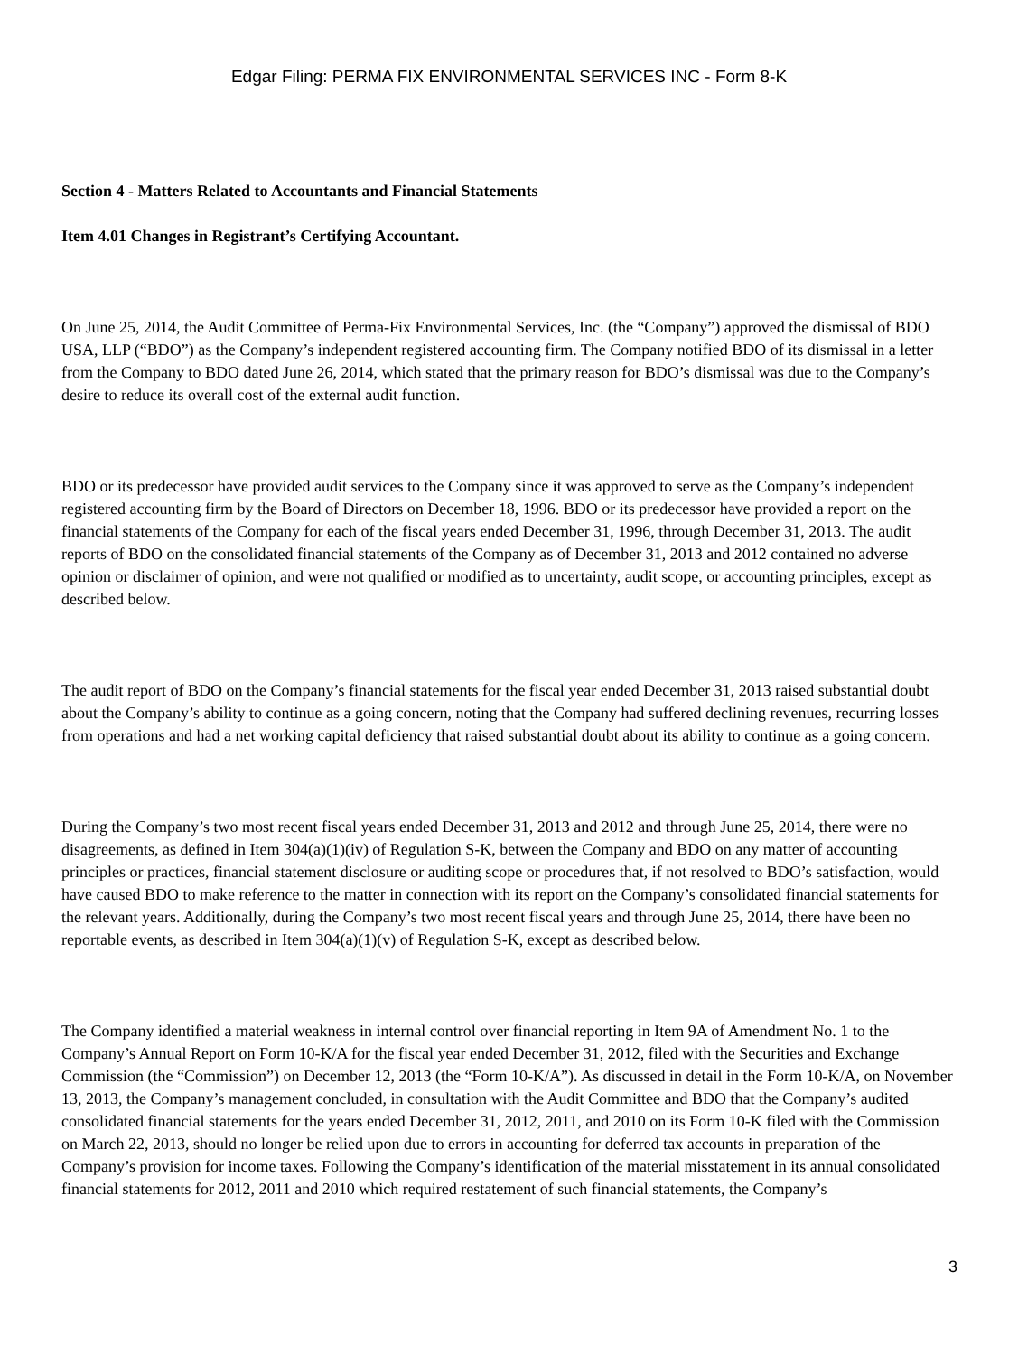Edgar Filing: PERMA FIX ENVIRONMENTAL SERVICES INC - Form 8-K
Section 4 - Matters Related to Accountants and Financial Statements
Item 4.01 Changes in Registrant’s Certifying Accountant.
On June 25, 2014, the Audit Committee of Perma-Fix Environmental Services, Inc. (the “Company”) approved the dismissal of BDO USA, LLP (“BDO”) as the Company’s independent registered accounting firm. The Company notified BDO of its dismissal in a letter from the Company to BDO dated June 26, 2014, which stated that the primary reason for BDO’s dismissal was due to the Company’s desire to reduce its overall cost of the external audit function.
BDO or its predecessor have provided audit services to the Company since it was approved to serve as the Company’s independent registered accounting firm by the Board of Directors on December 18, 1996. BDO or its predecessor have provided a report on the financial statements of the Company for each of the fiscal years ended December 31, 1996, through December 31, 2013. The audit reports of BDO on the consolidated financial statements of the Company as of December 31, 2013 and 2012 contained no adverse opinion or disclaimer of opinion, and were not qualified or modified as to uncertainty, audit scope, or accounting principles, except as described below.
The audit report of BDO on the Company’s financial statements for the fiscal year ended December 31, 2013 raised substantial doubt about the Company’s ability to continue as a going concern, noting that the Company had suffered declining revenues, recurring losses from operations and had a net working capital deficiency that raised substantial doubt about its ability to continue as a going concern.
During the Company’s two most recent fiscal years ended December 31, 2013 and 2012 and through June 25, 2014, there were no disagreements, as defined in Item 304(a)(1)(iv) of Regulation S-K, between the Company and BDO on any matter of accounting principles or practices, financial statement disclosure or auditing scope or procedures that, if not resolved to BDO’s satisfaction, would have caused BDO to make reference to the matter in connection with its report on the Company’s consolidated financial statements for the relevant years. Additionally, during the Company’s two most recent fiscal years and through June 25, 2014, there have been no reportable events, as described in Item 304(a)(1)(v) of Regulation S-K, except as described below.
The Company identified a material weakness in internal control over financial reporting in Item 9A of Amendment No. 1 to the Company’s Annual Report on Form 10-K/A for the fiscal year ended December 31, 2012, filed with the Securities and Exchange Commission (the “Commission”) on December 12, 2013 (the “Form 10-K/A”). As discussed in detail in the Form 10-K/A, on November 13, 2013, the Company’s management concluded, in consultation with the Audit Committee and BDO that the Company’s audited consolidated financial statements for the years ended December 31, 2012, 2011, and 2010 on its Form 10-K filed with the Commission on March 22, 2013, should no longer be relied upon due to errors in accounting for deferred tax accounts in preparation of the Company’s provision for income taxes. Following the Company’s identification of the material misstatement in its annual consolidated financial statements for 2012, 2011 and 2010 which required restatement of such financial statements, the Company’s
3